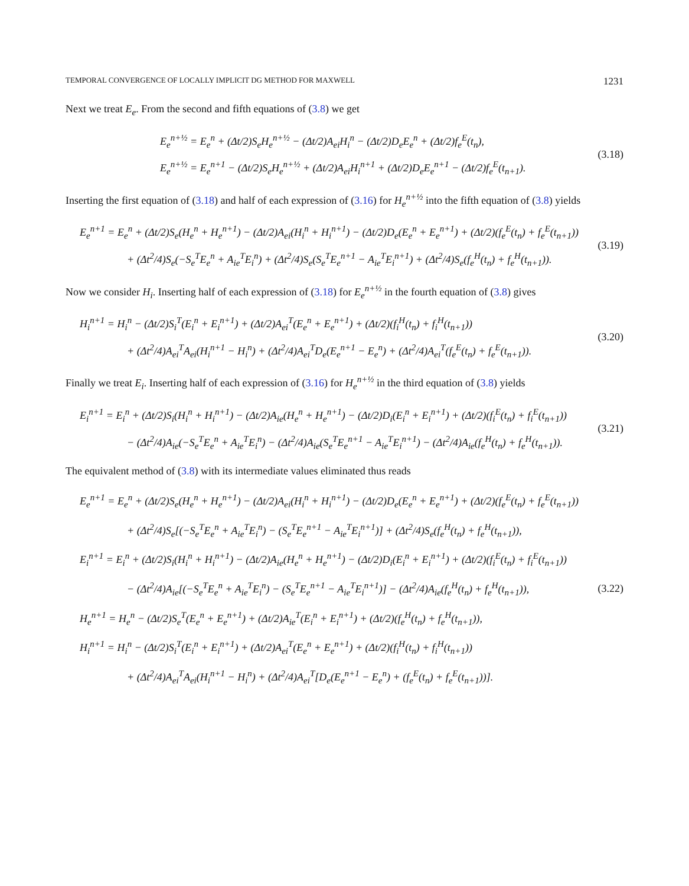TEMPORAL CONVERGENCE OF LOCALLY IMPLICIT DG METHOD FOR MAXWELL 1231
Next we treat E<sub>e</sub>. From the second and fifth equations of (3.8) we get
E<sub>e</sub><sup>n+½</sup> = E<sub>e</sub><sup>n</sup> + (Δt/2)S<sub>e</sub>H<sub>e</sub><sup>n+½</sup> − (Δt/2)A<sub>ei</sub>H<sub>i</sub><sup>n</sup> − (Δt/2)D<sub>e</sub>E<sub>e</sub><sup>n</sup> + (Δt/2)f<sub>e</sub><sup>E</sup>(t<sub>n</sub>),
E<sub>e</sub><sup>n+½</sup> = E<sub>e</sub><sup>n+1</sup> − (Δt/2)S<sub>e</sub>H<sub>e</sub><sup>n+½</sup> + (Δt/2)A<sub>ei</sub>H<sub>i</sub><sup>n+1</sup> + (Δt/2)D<sub>e</sub>E<sub>e</sub><sup>n+1</sup> − (Δt/2)f<sub>e</sub><sup>E</sup>(t<sub>n+1</sub>).
(3.18)
Inserting the first equation of (3.18) and half of each expression of (3.16) for H<sub>e</sub><sup>n+½</sup> into the fifth equation of (3.8) yields
E<sub>e</sub><sup>n+1</sup> = E<sub>e</sub><sup>n</sup> + (Δt/2)S<sub>e</sub>(H<sub>e</sub><sup>n</sup> + H<sub>e</sub><sup>n+1</sup>) − (Δt/2)A<sub>ei</sub>(H<sub>i</sub><sup>n</sup> + H<sub>i</sub><sup>n+1</sup>) − (Δt/2)D<sub>e</sub>(E<sub>e</sub><sup>n</sup> + E<sub>e</sub><sup>n+1</sup>) + (Δt/2)(f<sub>e</sub><sup>E</sup>(t<sub>n</sub>) + f<sub>e</sub><sup>E</sup>(t<sub>n+1</sub>))
+ (Δt<sup>2</sup>/4)S<sub>e</sub>(−S<sub>e</sub><sup>T</sup>E<sub>e</sub><sup>n</sup> + A<sub>ie</sub><sup>T</sup>E<sub>i</sub><sup>n</sup>) + (Δt<sup>2</sup>/4)S<sub>e</sub>(S<sub>e</sub><sup>T</sup>E<sub>e</sub><sup>n+1</sup> − A<sub>ie</sub><sup>T</sup>E<sub>i</sub><sup>n+1</sup>) + (Δt<sup>2</sup>/4)S<sub>e</sub>(f<sub>e</sub><sup>H</sup>(t<sub>n</sub>) + f<sub>e</sub><sup>H</sup>(t<sub>n+1</sub>)).
(3.19)
Now we consider H<sub>i</sub>. Inserting half of each expression of (3.18) for E<sub>e</sub><sup>n+½</sup> in the fourth equation of (3.8) gives
H<sub>i</sub><sup>n+1</sup> = H<sub>i</sub><sup>n</sup> − (Δt/2)S<sub>i</sub><sup>T</sup>(E<sub>i</sub><sup>n</sup> + E<sub>i</sub><sup>n+1</sup>) + (Δt/2)A<sub>ei</sub><sup>T</sup>(E<sub>e</sub><sup>n</sup> + E<sub>e</sub><sup>n+1</sup>) + (Δt/2)(f<sub>i</sub><sup>H</sup>(t<sub>n</sub>) + f<sub>i</sub><sup>H</sup>(t<sub>n+1</sub>))
+ (Δt<sup>2</sup>/4)A<sub>ei</sub><sup>T</sup>A<sub>ei</sub>(H<sub>i</sub><sup>n+1</sup> − H<sub>i</sub><sup>n</sup>) + (Δt<sup>2</sup>/4)A<sub>ei</sub><sup>T</sup>D<sub>e</sub>(E<sub>e</sub><sup>n+1</sup> − E<sub>e</sub><sup>n</sup>) + (Δt<sup>2</sup>/4)A<sub>ei</sub><sup>T</sup>(f<sub>e</sub><sup>E</sup>(t<sub>n</sub>) + f<sub>e</sub><sup>E</sup>(t<sub>n+1</sub>)).
(3.20)
Finally we treat E<sub>i</sub>. Inserting half of each expression of (3.16) for H<sub>e</sub><sup>n+½</sup> in the third equation of (3.8) yields
E<sub>i</sub><sup>n+1</sup> = E<sub>i</sub><sup>n</sup> + (Δt/2)S<sub>i</sub>(H<sub>i</sub><sup>n</sup> + H<sub>i</sub><sup>n+1</sup>) − (Δt/2)A<sub>ie</sub>(H<sub>e</sub><sup>n</sup> + H<sub>e</sub><sup>n+1</sup>) − (Δt/2)D<sub>i</sub>(E<sub>i</sub><sup>n</sup> + E<sub>i</sub><sup>n+1</sup>) + (Δt/2)(f<sub>i</sub><sup>E</sup>(t<sub>n</sub>) + f<sub>i</sub><sup>E</sup>(t<sub>n+1</sub>))
− (Δt<sup>2</sup>/4)A<sub>ie</sub>(−S<sub>e</sub><sup>T</sup>E<sub>e</sub><sup>n</sup> + A<sub>ie</sub><sup>T</sup>E<sub>i</sub><sup>n</sup>) − (Δt<sup>2</sup>/4)A<sub>ie</sub>(S<sub>e</sub><sup>T</sup>E<sub>e</sub><sup>n+1</sup> − A<sub>ie</sub><sup>T</sup>E<sub>i</sub><sup>n+1</sup>) − (Δt<sup>2</sup>/4)A<sub>ie</sub>(f<sub>e</sub><sup>H</sup>(t<sub>n</sub>) + f<sub>e</sub><sup>H</sup>(t<sub>n+1</sub>)).
(3.21)
The equivalent method of (3.8) with its intermediate values eliminated thus reads
E<sub>e</sub><sup>n+1</sup> = E<sub>e</sub><sup>n</sup> + (Δt/2)S<sub>e</sub>(H<sub>e</sub><sup>n</sup> + H<sub>e</sub><sup>n+1</sup>) − (Δt/2)A<sub>ei</sub>(H<sub>i</sub><sup>n</sup> + H<sub>i</sub><sup>n+1</sup>) − (Δt/2)D<sub>e</sub>(E<sub>e</sub><sup>n</sup> + E<sub>e</sub><sup>n+1</sup>) + (Δt/2)(f<sub>e</sub><sup>E</sup>(t<sub>n</sub>) + f<sub>e</sub><sup>E</sup>(t<sub>n+1</sub>))
+ (Δt<sup>2</sup>/4)S<sub>e</sub>[(−S<sub>e</sub><sup>T</sup>E<sub>e</sub><sup>n</sup> + A<sub>ie</sub><sup>T</sup>E<sub>i</sub><sup>n</sup>) − (S<sub>e</sub><sup>T</sup>E<sub>e</sub><sup>n+1</sup> − A<sub>ie</sub><sup>T</sup>E<sub>i</sub><sup>n+1</sup>)] + (Δt<sup>2</sup>/4)S<sub>e</sub>(f<sub>e</sub><sup>H</sup>(t<sub>n</sub>) + f<sub>e</sub><sup>H</sup>(t<sub>n+1</sub>)),
E<sub>i</sub><sup>n+1</sup> = E<sub>i</sub><sup>n</sup> + (Δt/2)S<sub>i</sub>(H<sub>i</sub><sup>n</sup> + H<sub>i</sub><sup>n+1</sup>) − (Δt/2)A<sub>ie</sub>(H<sub>e</sub><sup>n</sup> + H<sub>e</sub><sup>n+1</sup>) − (Δt/2)D<sub>i</sub>(E<sub>i</sub><sup>n</sup> + E<sub>i</sub><sup>n+1</sup>) + (Δt/2)(f<sub>i</sub><sup>E</sup>(t<sub>n</sub>) + f<sub>i</sub><sup>E</sup>(t<sub>n+1</sub>))
− (Δt<sup>2</sup>/4)A<sub>ie</sub>[(−S<sub>e</sub><sup>T</sup>E<sub>e</sub><sup>n</sup> + A<sub>ie</sub><sup>T</sup>E<sub>i</sub><sup>n</sup>) − (S<sub>e</sub><sup>T</sup>E<sub>e</sub><sup>n+1</sup> − A<sub>ie</sub><sup>T</sup>E<sub>i</sub><sup>n+1</sup>)] − (Δt<sup>2</sup>/4)A<sub>ie</sub>(f<sub>e</sub><sup>H</sup>(t<sub>n</sub>) + f<sub>e</sub><sup>H</sup>(t<sub>n+1</sub>)),
H<sub>e</sub><sup>n+1</sup> = H<sub>e</sub><sup>n</sup> − (Δt/2)S<sub>e</sub><sup>T</sup>(E<sub>e</sub><sup>n</sup> + E<sub>e</sub><sup>n+1</sup>) + (Δt/2)A<sub>ie</sub><sup>T</sup>(E<sub>i</sub><sup>n</sup> + E<sub>i</sub><sup>n+1</sup>) + (Δt/2)(f<sub>e</sub><sup>H</sup>(t<sub>n</sub>) + f<sub>e</sub><sup>H</sup>(t<sub>n+1</sub>)),
H<sub>i</sub><sup>n+1</sup> = H<sub>i</sub><sup>n</sup> − (Δt/2)S<sub>i</sub><sup>T</sup>(E<sub>i</sub><sup>n</sup> + E<sub>i</sub><sup>n+1</sup>) + (Δt/2)A<sub>ei</sub><sup>T</sup>(E<sub>e</sub><sup>n</sup> + E<sub>e</sub><sup>n+1</sup>) + (Δt/2)(f<sub>i</sub><sup>H</sup>(t<sub>n</sub>) + f<sub>i</sub><sup>H</sup>(t<sub>n+1</sub>))
+ (Δt<sup>2</sup>/4)A<sub>ei</sub><sup>T</sup>A<sub>ei</sub>(H<sub>i</sub><sup>n+1</sup> − H<sub>i</sub><sup>n</sup>) + (Δt<sup>2</sup>/4)A<sub>ei</sub><sup>T</sup>[D<sub>e</sub>(E<sub>e</sub><sup>n+1</sup> − E<sub>e</sub><sup>n</sup>) + (f<sub>e</sub><sup>E</sup>(t<sub>n</sub>) + f<sub>e</sub><sup>E</sup>(t<sub>n+1</sub>))].
(3.22)